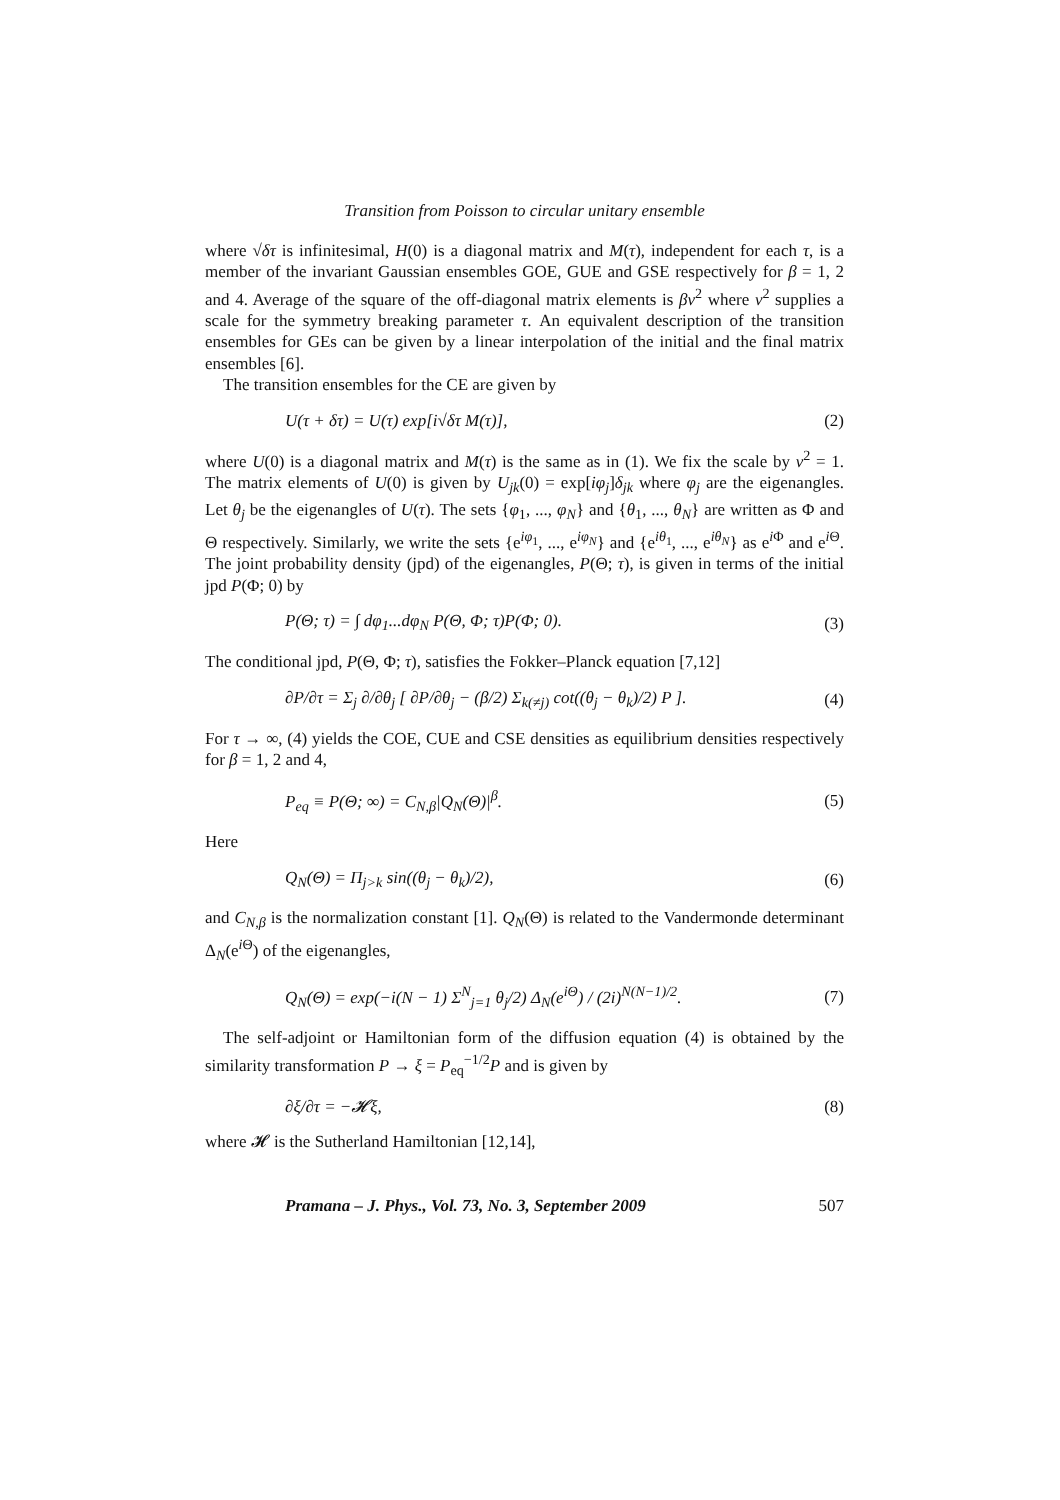Transition from Poisson to circular unitary ensemble
where √δτ is infinitesimal, H(0) is a diagonal matrix and M(τ), independent for each τ, is a member of the invariant Gaussian ensembles GOE, GUE and GSE respectively for β = 1, 2 and 4. Average of the square of the off-diagonal matrix elements is βv<sup>2</sup> where v<sup>2</sup> supplies a scale for the symmetry breaking parameter τ. An equivalent description of the transition ensembles for GEs can be given by a linear interpolation of the initial and the final matrix ensembles [6].
The transition ensembles for the CE are given by
U(τ + δτ) = U(τ) exp[i√δτ M(τ)], (2)
where U(0) is a diagonal matrix and M(τ) is the same as in (1). We fix the scale by v<sup>2</sup> = 1. The matrix elements of U(0) is given by U<sub>jk</sub>(0) = exp[iφ<sub>j</sub>]δ<sub>jk</sub> where φ<sub>j</sub> are the eigenangles. Let θ<sub>j</sub> be the eigenangles of U(τ). The sets {φ<sub>1</sub>, ..., φ<sub>N</sub>} and {θ<sub>1</sub>, ..., θ<sub>N</sub>} are written as Φ and Θ respectively. Similarly, we write the sets {e<sup>iφ<sub>1</sub></sup>, ..., e<sup>iφ<sub>N</sub></sup>} and {e<sup>iθ<sub>1</sub></sup>, ..., e<sup>iθ<sub>N</sub></sup>} as e<sup>i Φ</sup> and e<sup>i Θ</sup>. The joint probability density (jpd) of the eigenangles, P(Θ; τ), is given in terms of the initial jpd P(Φ; 0) by
P(Θ; τ) = ∫ dφ<sub>1</sub>...dφ<sub>N</sub> P(Θ, Φ; τ)P(Φ; 0). (3)
The conditional jpd, P(Θ, Φ; τ), satisfies the Fokker–Planck equation [7,12]
∂P/∂τ = Σ<sub>j</sub> ∂/∂θ<sub>j</sub> [ ∂P/∂θ<sub>j</sub> − (β/2) Σ<sub>k(≠j)</sub> cot((θ<sub>j</sub> − θ<sub>k</sub>)/2) P ]. (4)
For τ → ∞, (4) yields the COE, CUE and CSE densities as equilibrium densities respectively for β = 1, 2 and 4,
P<sub>eq</sub> ≡ P(Θ; ∞) = C<sub>N,β</sub>|Q<sub>N</sub>(Θ)|<sup>β</sup>. (5)
Here
Q<sub>N</sub>(Θ) = Π<sub>j>k</sub> sin((θ<sub>j</sub> − θ<sub>k</sub>)/2), (6)
and C<sub>N,β</sub> is the normalization constant [1]. Q<sub>N</sub>(Θ) is related to the Vandermonde determinant Δ<sub>N</sub>(e<sup>i Θ</sup>) of the eigenangles,
Q<sub>N</sub>(Θ) = exp(−i(N − 1) Σ<sup>N</sup><sub>j=1</sub> θ<sub>j</sub>/2) Δ<sub>N</sub>(e<sup>iΘ</sup>) / (2i)<sup>N(N−1)/2</sup>. (7)
The self-adjoint or Hamiltonian form of the diffusion equation (4) is obtained by the similarity transformation P → ξ = P<sub>eq</sub><sup>−1/2</sup>P and is given by
∂ξ/∂τ = −𝓗ξ, (8)
where 𝓗 is the Sutherland Hamiltonian [12,14],
Pramana – J. Phys., Vol. 73, No. 3, September 2009 507